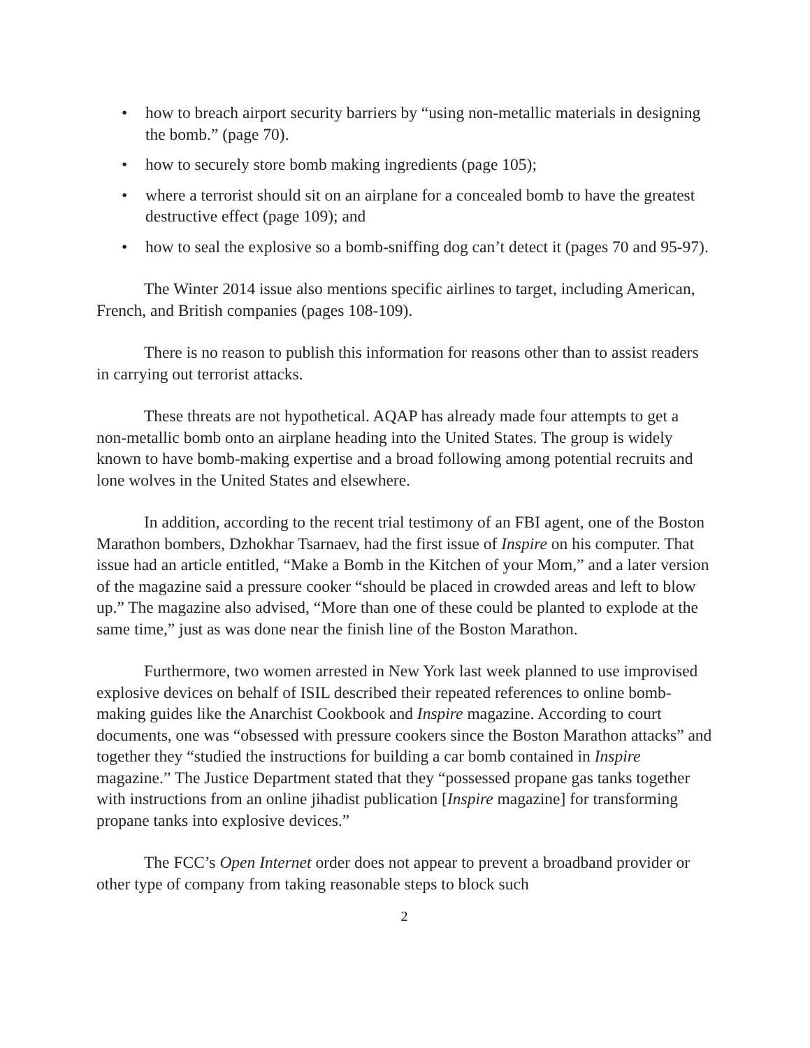• how to breach airport security barriers by “using non-metallic materials in designing the bomb.” (page 70).
• how to securely store bomb making ingredients (page 105);
• where a terrorist should sit on an airplane for a concealed bomb to have the greatest destructive effect (page 109); and
• how to seal the explosive so a bomb-sniffing dog can’t detect it (pages 70 and 95-97).
The Winter 2014 issue also mentions specific airlines to target, including American, French, and British companies (pages 108-109).
There is no reason to publish this information for reasons other than to assist readers in carrying out terrorist attacks.
These threats are not hypothetical. AQAP has already made four attempts to get a non-metallic bomb onto an airplane heading into the United States. The group is widely known to have bomb-making expertise and a broad following among potential recruits and lone wolves in the United States and elsewhere.
In addition, according to the recent trial testimony of an FBI agent, one of the Boston Marathon bombers, Dzhokhar Tsarnaev, had the first issue of Inspire on his computer. That issue had an article entitled, “Make a Bomb in the Kitchen of your Mom,” and a later version of the magazine said a pressure cooker “should be placed in crowded areas and left to blow up.” The magazine also advised, “More than one of these could be planted to explode at the same time,” just as was done near the finish line of the Boston Marathon.
Furthermore, two women arrested in New York last week planned to use improvised explosive devices on behalf of ISIL described their repeated references to online bomb-making guides like the Anarchist Cookbook and Inspire magazine. According to court documents, one was “obsessed with pressure cookers since the Boston Marathon attacks” and together they “studied the instructions for building a car bomb contained in Inspire magazine.” The Justice Department stated that they “possessed propane gas tanks together with instructions from an online jihadist publication [Inspire magazine] for transforming propane tanks into explosive devices.”
The FCC’s Open Internet order does not appear to prevent a broadband provider or other type of company from taking reasonable steps to block such
2